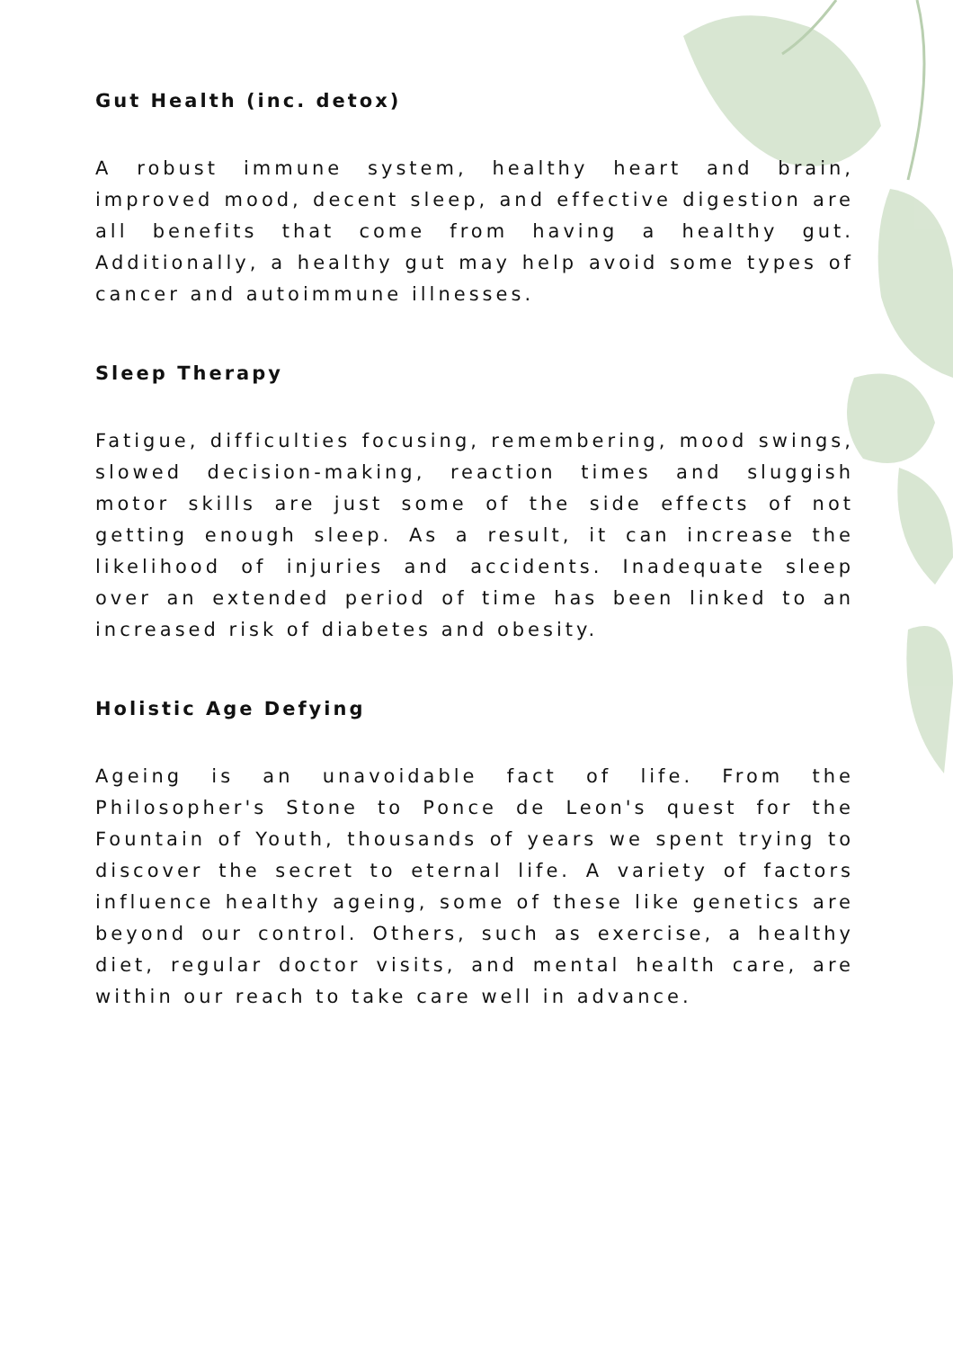Gut Health (inc. detox)
A robust immune system, healthy heart and brain, improved mood, decent sleep, and effective digestion are all benefits that come from having a healthy gut. Additionally, a healthy gut may help avoid some types of cancer and autoimmune illnesses.
Sleep Therapy
Fatigue, difficulties focusing, remembering, mood swings, slowed decision-making, reaction times and sluggish motor skills are just some of the side effects of not getting enough sleep. As a result, it can increase the likelihood of injuries and accidents. Inadequate sleep over an extended period of time has been linked to an increased risk of diabetes and obesity.
Holistic Age Defying
Ageing is an unavoidable fact of life. From the Philosopher's Stone to Ponce de Leon's quest for the Fountain of Youth, thousands of years we spent trying to discover the secret to eternal life. A variety of factors influence healthy ageing, some of these like genetics are beyond our control. Others, such as exercise, a healthy diet, regular doctor visits, and mental health care, are within our reach to take care well in advance.